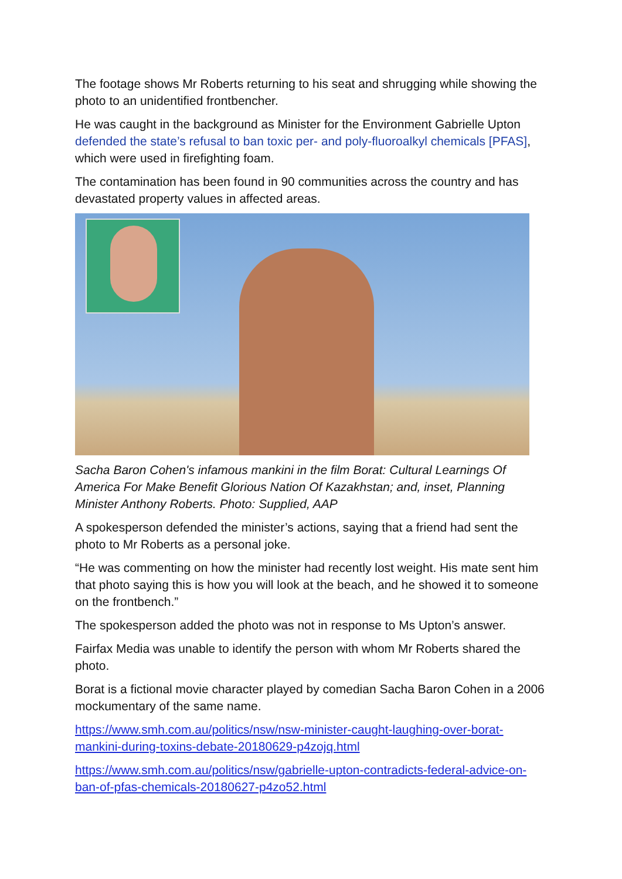The footage shows Mr Roberts returning to his seat and shrugging while showing the photo to an unidentified frontbencher.
He was caught in the background as Minister for the Environment Gabrielle Upton defended the state’s refusal to ban toxic per- and poly-fluoroalkyl chemicals [PFAS], which were used in firefighting foam.
The contamination has been found in 90 communities across the country and has devastated property values in affected areas.
Sacha Baron Cohen's infamous mankini in the film Borat: Cultural Learnings Of America For Make Benefit Glorious Nation Of Kazakhstan; and, inset, Planning Minister Anthony Roberts. Photo: Supplied, AAP
A spokesperson defended the minister’s actions, saying that a friend had sent the photo to Mr Roberts as a personal joke.
“He was commenting on how the minister had recently lost weight. His mate sent him that photo saying this is how you will look at the beach, and he showed it to someone on the frontbench.”
The spokesperson added the photo was not in response to Ms Upton’s answer.
Fairfax Media was unable to identify the person with whom Mr Roberts shared the photo.
Borat is a fictional movie character played by comedian Sacha Baron Cohen in a 2006 mockumentary of the same name.
https://www.smh.com.au/politics/nsw/nsw-minister-caught-laughing-over-borat-mankini-during-toxins-debate-20180629-p4zojq.html
https://www.smh.com.au/politics/nsw/gabrielle-upton-contradicts-federal-advice-on-ban-of-pfas-chemicals-20180627-p4zo52.html